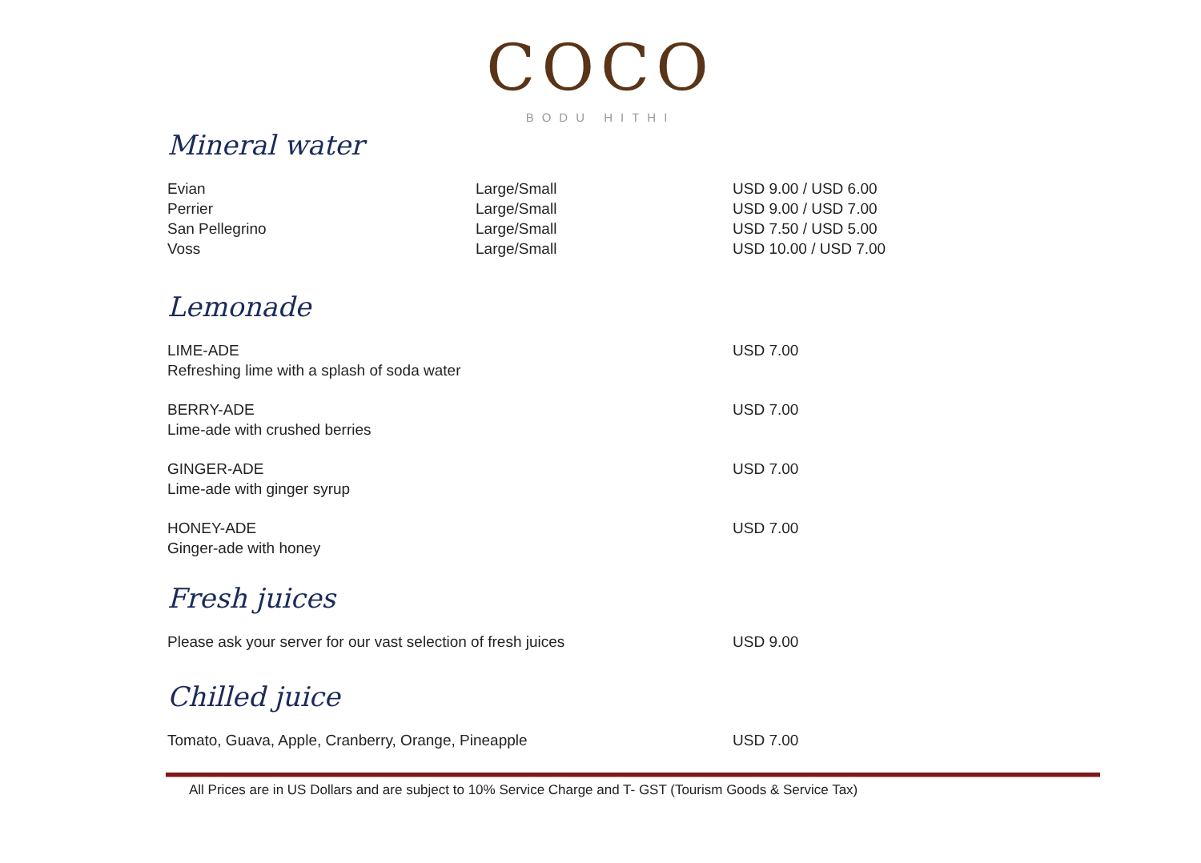COCO
BODU HITHI
Mineral water
| Evian | Large/Small | USD 9.00 / USD 6.00 |
| Perrier | Large/Small | USD 9.00 / USD 7.00 |
| San Pellegrino | Large/Small | USD 7.50 / USD 5.00 |
| Voss | Large/Small | USD 10.00 / USD 7.00 |
Lemonade
| LIME-ADE Refreshing lime with a splash of soda water | USD 7.00 |
| BERRY-ADE Lime-ade with crushed berries | USD 7.00 |
| GINGER-ADE Lime-ade with ginger syrup | USD 7.00 |
| HONEY-ADE Ginger-ade with honey | USD 7.00 |
Fresh juices
| Please ask your server for our vast selection of fresh juices | USD 9.00 |
Chilled juice
| Tomato, Guava, Apple, Cranberry, Orange, Pineapple | USD 7.00 |
All Prices are in US Dollars and are subject to 10% Service Charge and T- GST (Tourism Goods & Service Tax)